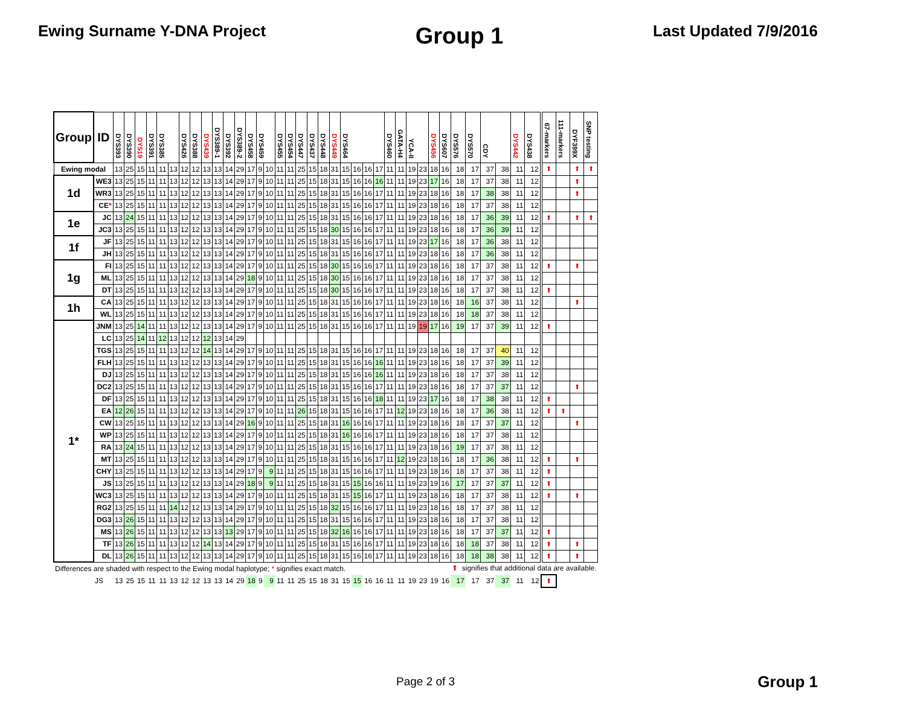Ewing Surname Y-DNA Project
Group 1
Last Updated 7/9/2016
| Group | ID | DYS393 | DYS390 | DYS19 | DYS391 | DYS385 | | DYS426 | DYS388 | DYS439 | DYS389-1 | DYS392 | DYS389-2 | DYS458 | DYS459 | | DYS455 | DYS454 | DYS447 | DYS437 | DYS448 | DYS449 | DYS464 | | | | DYS460 | GATA-H4 | YCA-II | | DYS456 | DYS607 | DYS576 | DYS570 | CDY | | DYS442 | DYS438 | 67-markers | 111-markers | DYF399X | SNP testing |
| --- | --- | --- | --- | --- | --- | --- | --- | --- | --- | --- | --- | --- | --- | --- | --- | --- | --- | --- | --- | --- | --- | --- | --- | --- | --- | --- | --- | --- | --- | --- | --- | --- | --- | --- | --- | --- | --- | --- | --- | --- | --- | --- |
| Ewing modal | | 13 | 25 | 15 | 11 | 11 | 13 | 12 | 12 | 13 | 13 | 14 | 29 | 17 | 9 | 10 | 11 | 11 | 25 | 15 | 18 | 31 | 15 | 16 | 16 | 17 | 11 | 11 | 19 | 23 | 18 | 16 | 18 | 17 | 37 | 38 | 11 | 12 | ⬆ | | ⬆ | ⬆ |
| 1d | WE3 | 13 | 25 | 15 | 11 | 11 | 13 | 12 | 12 | 13 | 13 | 14 | 29 | 17 | 9 | 10 | 11 | 11 | 25 | 15 | 18 | 31 | 15 | 16 | 16 | 16 | 11 | 11 | 19 | 23 | 17 | 16 | 18 | 17 | 37 | 38 | 11 | 12 | | | ⬆ | |
| | WR3 | 13 | 25 | 15 | 11 | 11 | 13 | 12 | 12 | 13 | 13 | 14 | 29 | 17 | 9 | 10 | 11 | 11 | 25 | 15 | 18 | 31 | 15 | 16 | 16 | 17 | 11 | 11 | 19 | 23 | 18 | 16 | 18 | 17 | 38 | 38 | 11 | 12 | | | ⬆ | |
| | CE * | 13 | 25 | 15 | 11 | 11 | 13 | 12 | 12 | 13 | 13 | 14 | 29 | 17 | 9 | 10 | 11 | 11 | 25 | 15 | 18 | 31 | 15 | 16 | 16 | 17 | 11 | 11 | 19 | 23 | 18 | 16 | 18 | 17 | 37 | 38 | 11 | 12 | | | | |
| 1e | JC | 13 | 24 | 15 | 11 | 11 | 13 | 12 | 12 | 13 | 13 | 14 | 29 | 17 | 9 | 10 | 11 | 11 | 25 | 15 | 18 | 31 | 15 | 16 | 16 | 17 | 11 | 11 | 19 | 23 | 18 | 16 | 18 | 17 | 36 | 39 | 11 | 12 | ⬆ | | ⬆ | ⬆ |
| | JC3 | 13 | 25 | 15 | 11 | 11 | 13 | 12 | 12 | 13 | 13 | 14 | 29 | 17 | 9 | 10 | 11 | 11 | 25 | 15 | 18 | 30 | 15 | 16 | 16 | 17 | 11 | 11 | 19 | 23 | 18 | 16 | 18 | 17 | 36 | 39 | 11 | 12 | | | | |
| 1f | JF | 13 | 25 | 15 | 11 | 11 | 13 | 12 | 12 | 13 | 13 | 14 | 29 | 17 | 9 | 10 | 11 | 11 | 25 | 15 | 18 | 31 | 15 | 16 | 16 | 17 | 11 | 11 | 19 | 23 | 17 | 16 | 18 | 17 | 36 | 38 | 11 | 12 | | | | |
| | JH | 13 | 25 | 15 | 11 | 11 | 13 | 12 | 12 | 13 | 13 | 14 | 29 | 17 | 9 | 10 | 11 | 11 | 25 | 15 | 18 | 31 | 15 | 16 | 16 | 17 | 11 | 11 | 19 | 23 | 18 | 16 | 18 | 17 | 36 | 38 | 11 | 12 | | | | |
| 1g | FI | 13 | 25 | 15 | 11 | 11 | 13 | 12 | 12 | 13 | 13 | 14 | 29 | 17 | 9 | 10 | 11 | 11 | 25 | 15 | 18 | 30 | 15 | 16 | 16 | 17 | 11 | 11 | 19 | 23 | 18 | 16 | 18 | 17 | 37 | 38 | 11 | 12 | ⬆ | | ⬆ | |
| | ML | 13 | 25 | 15 | 11 | 11 | 13 | 12 | 12 | 13 | 13 | 14 | 29 | 18 | 9 | 10 | 11 | 11 | 25 | 15 | 18 | 30 | 15 | 16 | 16 | 17 | 11 | 11 | 19 | 23 | 18 | 16 | 18 | 17 | 37 | 38 | 11 | 12 | | | | |
| | DT | 13 | 25 | 15 | 11 | 11 | 13 | 12 | 12 | 13 | 13 | 14 | 29 | 17 | 9 | 10 | 11 | 11 | 25 | 15 | 18 | 30 | 15 | 16 | 16 | 17 | 11 | 11 | 19 | 23 | 18 | 16 | 18 | 17 | 37 | 38 | 11 | 12 | ⬆ | | | |
| 1h | CA | 13 | 25 | 15 | 11 | 11 | 13 | 12 | 12 | 13 | 13 | 14 | 29 | 17 | 9 | 10 | 11 | 11 | 25 | 15 | 18 | 31 | 15 | 16 | 16 | 17 | 11 | 11 | 19 | 23 | 18 | 16 | 18 | 16 | 37 | 38 | 11 | 12 | | | ⬆ | |
| | WL | 13 | 25 | 15 | 11 | 11 | 13 | 12 | 12 | 13 | 13 | 14 | 29 | 17 | 9 | 10 | 11 | 11 | 25 | 15 | 18 | 31 | 15 | 16 | 16 | 17 | 11 | 11 | 19 | 23 | 18 | 16 | 18 | 18 | 37 | 38 | 11 | 12 | | | | |
| 1* | JNM | 13 | 25 | 14 | 11 | 11 | 13 | 12 | 12 | 13 | 13 | 14 | 29 | 17 | 9 | 10 | 11 | 11 | 25 | 15 | 18 | 31 | 15 | 16 | 16 | 17 | 11 | 11 | 19 | 19 | 17 | 16 | 19 | 17 | 37 | 39 | 11 | 12 | ⬆ | | | |
| | LC | 13 | 25 | 14 | 11 | 12 | 13 | 12 | 12 | 12 | 13 | 14 | 29 | | | | | | | | | | | | | | | | | | | | | | | | | | | | | |
| | TGS | 13 | 25 | 15 | 11 | 11 | 13 | 12 | 12 | 14 | 13 | 14 | 29 | 17 | 9 | 10 | 11 | 11 | 25 | 15 | 18 | 31 | 15 | 16 | 16 | 17 | 11 | 11 | 19 | 23 | 18 | 16 | 18 | 17 | 37 | 40 | 11 | 12 | | | | |
| | FLH | 13 | 25 | 15 | 11 | 11 | 13 | 12 | 12 | 13 | 13 | 14 | 29 | 17 | 9 | 10 | 11 | 11 | 25 | 15 | 18 | 31 | 15 | 16 | 16 | 16 | 11 | 11 | 19 | 23 | 18 | 16 | 18 | 17 | 37 | 39 | 11 | 12 | | | | |
| | DJ | 13 | 25 | 15 | 11 | 11 | 13 | 12 | 12 | 13 | 13 | 14 | 29 | 17 | 9 | 10 | 11 | 11 | 25 | 15 | 18 | 31 | 15 | 16 | 16 | 16 | 11 | 11 | 19 | 23 | 18 | 16 | 18 | 17 | 37 | 38 | 11 | 12 | | | | |
| | DC2 | 13 | 25 | 15 | 11 | 11 | 13 | 12 | 12 | 13 | 13 | 14 | 29 | 17 | 9 | 10 | 11 | 11 | 25 | 15 | 18 | 31 | 15 | 16 | 16 | 17 | 11 | 11 | 19 | 23 | 18 | 16 | 18 | 17 | 37 | 37 | 11 | 12 | | | ⬆ | |
| | DF | 13 | 25 | 15 | 11 | 11 | 13 | 12 | 12 | 13 | 13 | 14 | 29 | 17 | 9 | 10 | 11 | 11 | 25 | 15 | 18 | 31 | 15 | 16 | 16 | 18 | 11 | 11 | 19 | 23 | 17 | 16 | 18 | 17 | 38 | 38 | 11 | 12 | ⬆ | | | |
| | EA | 12 | 26 | 15 | 11 | 11 | 13 | 12 | 12 | 13 | 13 | 14 | 29 | 17 | 9 | 10 | 11 | 11 | 26 | 15 | 18 | 31 | 15 | 16 | 16 | 17 | 11 | 12 | 19 | 23 | 18 | 16 | 18 | 17 | 36 | 38 | 11 | 12 | ⬆ | ⬆ | | |
| | CW | 13 | 25 | 15 | 11 | 11 | 13 | 12 | 12 | 13 | 13 | 14 | 29 | 16 | 9 | 10 | 11 | 11 | 25 | 15 | 18 | 31 | 16 | 16 | 16 | 17 | 11 | 11 | 19 | 23 | 18 | 16 | 18 | 17 | 37 | 37 | 11 | 12 | | | ⬆ | |
| | WP | 13 | 25 | 15 | 11 | 11 | 13 | 12 | 12 | 13 | 13 | 14 | 29 | 17 | 9 | 10 | 11 | 11 | 25 | 15 | 18 | 31 | 16 | 16 | 16 | 17 | 11 | 11 | 19 | 23 | 18 | 16 | 18 | 17 | 37 | 38 | 11 | 12 | | | | |
| | RA | 13 | 24 | 15 | 11 | 11 | 13 | 12 | 12 | 13 | 13 | 14 | 29 | 17 | 9 | 10 | 11 | 11 | 25 | 15 | 18 | 31 | 15 | 16 | 16 | 17 | 11 | 11 | 19 | 23 | 18 | 16 | 19 | 17 | 37 | 38 | 11 | 12 | | | | |
| | MT | 13 | 25 | 15 | 11 | 11 | 13 | 12 | 12 | 13 | 13 | 14 | 29 | 17 | 9 | 10 | 11 | 11 | 25 | 15 | 18 | 31 | 15 | 16 | 16 | 17 | 11 | 12 | 19 | 23 | 18 | 16 | 18 | 17 | 36 | 38 | 11 | 12 | ⬆ | | ⬆ | |
| | CHY | 13 | 25 | 15 | 11 | 11 | 13 | 12 | 12 | 13 | 13 | 14 | 29 | 17 | 9 | 9 | 11 | 11 | 25 | 15 | 18 | 31 | 15 | 16 | 16 | 17 | 11 | 11 | 19 | 23 | 18 | 16 | 18 | 17 | 37 | 38 | 11 | 12 | ⬆ | | | |
| | JS | 13 | 25 | 15 | 11 | 11 | 13 | 12 | 12 | 13 | 13 | 14 | 29 | 18 | 9 | 9 | 11 | 11 | 25 | 15 | 18 | 31 | 15 | 15 | 16 | 16 | 11 | 11 | 19 | 23 | 19 | 16 | 17 | 17 | 37 | 37 | 11 | 12 | ⬆ | | | |
| | WC3 | 13 | 25 | 15 | 11 | 11 | 13 | 12 | 12 | 13 | 13 | 14 | 29 | 17 | 9 | 10 | 11 | 11 | 25 | 15 | 18 | 31 | 15 | 15 | 16 | 17 | 11 | 11 | 19 | 23 | 18 | 16 | 18 | 17 | 37 | 38 | 11 | 12 | ⬆ | | ⬆ | |
| | RG2 | 13 | 25 | 15 | 11 | 11 | 14 | 12 | 12 | 13 | 13 | 14 | 29 | 17 | 9 | 10 | 11 | 11 | 25 | 15 | 18 | 32 | 15 | 16 | 16 | 17 | 11 | 11 | 19 | 23 | 18 | 16 | 18 | 17 | 37 | 38 | 11 | 12 | | | | |
| | DG3 | 13 | 26 | 15 | 11 | 11 | 13 | 12 | 12 | 13 | 13 | 14 | 29 | 17 | 9 | 10 | 11 | 11 | 25 | 15 | 18 | 31 | 15 | 16 | 16 | 17 | 11 | 11 | 19 | 23 | 18 | 16 | 18 | 17 | 37 | 38 | 11 | 12 | | | | |
| | MS | 13 | 26 | 15 | 11 | 11 | 13 | 12 | 12 | 13 | 13 | 13 | 29 | 17 | 9 | 10 | 11 | 11 | 25 | 15 | 18 | 32 | 16 | 16 | 16 | 17 | 11 | 11 | 19 | 23 | 18 | 16 | 18 | 17 | 37 | 37 | 11 | 12 | ⬆ | | | |
| | TF | 13 | 26 | 15 | 11 | 11 | 13 | 12 | 12 | 14 | 13 | 14 | 29 | 17 | 9 | 10 | 11 | 11 | 25 | 15 | 18 | 31 | 15 | 16 | 16 | 17 | 11 | 11 | 19 | 23 | 18 | 16 | 18 | 18 | 37 | 38 | 11 | 12 | ⬆ | | ⬆ | |
| | DL | 13 | 26 | 15 | 11 | 11 | 13 | 12 | 12 | 13 | 13 | 14 | 29 | 17 | 9 | 10 | 11 | 11 | 25 | 15 | 18 | 31 | 15 | 16 | 16 | 17 | 11 | 11 | 19 | 23 | 18 | 16 | 18 | 18 | 38 | 38 | 11 | 12 | ⬆ | | ⬆ | |
| Differences are shaded with respect to the Ewing modal haplotype; * signifies exact match. | | | | | | | | | | | | | | | | | | | | | | | | | | | | | | | | | ⬆ signifies that additional data are available. | | | | | | | | | |
| | JS | 13 | 25 | 15 | 11 | 11 | 13 | 12 | 12 | 13 | 13 | 14 | 29 | 18 | 9 | 9 | 11 | 11 | 25 | 15 | 18 | 31 | 15 | 15 | 16 | 16 | 11 | 11 | 19 | 23 | 19 | 16 | 17 | 17 | 37 | 37 | 11 | 12 | ⬆ | | | |
Page 2 of 3
Group 1